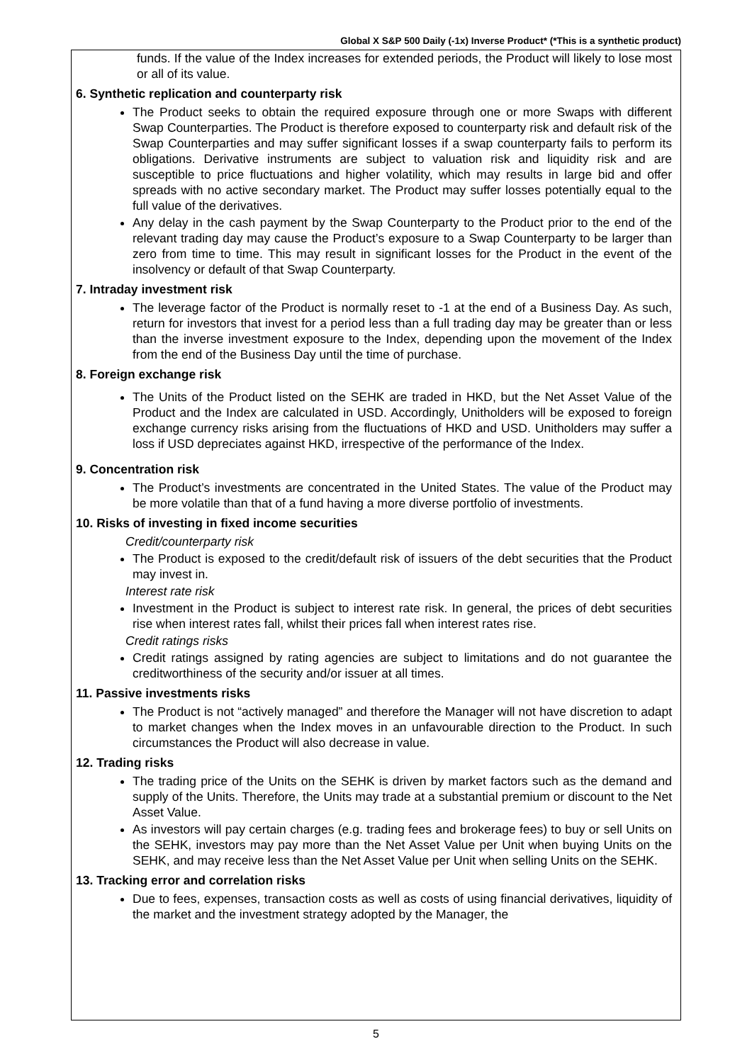Global X S&P 500 Daily (-1x) Inverse Product* (*This is a synthetic product)
funds. If the value of the Index increases for extended periods, the Product will likely to lose most or all of its value.
6. Synthetic replication and counterparty risk
The Product seeks to obtain the required exposure through one or more Swaps with different Swap Counterparties. The Product is therefore exposed to counterparty risk and default risk of the Swap Counterparties and may suffer significant losses if a swap counterparty fails to perform its obligations. Derivative instruments are subject to valuation risk and liquidity risk and are susceptible to price fluctuations and higher volatility, which may results in large bid and offer spreads with no active secondary market. The Product may suffer losses potentially equal to the full value of the derivatives.
Any delay in the cash payment by the Swap Counterparty to the Product prior to the end of the relevant trading day may cause the Product’s exposure to a Swap Counterparty to be larger than zero from time to time. This may result in significant losses for the Product in the event of the insolvency or default of that Swap Counterparty.
7. Intraday investment risk
The leverage factor of the Product is normally reset to -1 at the end of a Business Day. As such, return for investors that invest for a period less than a full trading day may be greater than or less than the inverse investment exposure to the Index, depending upon the movement of the Index from the end of the Business Day until the time of purchase.
8. Foreign exchange risk
The Units of the Product listed on the SEHK are traded in HKD, but the Net Asset Value of the Product and the Index are calculated in USD. Accordingly, Unitholders will be exposed to foreign exchange currency risks arising from the fluctuations of HKD and USD. Unitholders may suffer a loss if USD depreciates against HKD, irrespective of the performance of the Index.
9. Concentration risk
The Product’s investments are concentrated in the United States. The value of the Product may be more volatile than that of a fund having a more diverse portfolio of investments.
10. Risks of investing in fixed income securities
Credit/counterparty risk
The Product is exposed to the credit/default risk of issuers of the debt securities that the Product may invest in.
Interest rate risk
Investment in the Product is subject to interest rate risk. In general, the prices of debt securities rise when interest rates fall, whilst their prices fall when interest rates rise.
Credit ratings risks
Credit ratings assigned by rating agencies are subject to limitations and do not guarantee the creditworthiness of the security and/or issuer at all times.
11. Passive investments risks
The Product is not “actively managed” and therefore the Manager will not have discretion to adapt to market changes when the Index moves in an unfavourable direction to the Product. In such circumstances the Product will also decrease in value.
12. Trading risks
The trading price of the Units on the SEHK is driven by market factors such as the demand and supply of the Units. Therefore, the Units may trade at a substantial premium or discount to the Net Asset Value.
As investors will pay certain charges (e.g. trading fees and brokerage fees) to buy or sell Units on the SEHK, investors may pay more than the Net Asset Value per Unit when buying Units on the SEHK, and may receive less than the Net Asset Value per Unit when selling Units on the SEHK.
13. Tracking error and correlation risks
Due to fees, expenses, transaction costs as well as costs of using financial derivatives, liquidity of the market and the investment strategy adopted by the Manager, the
5